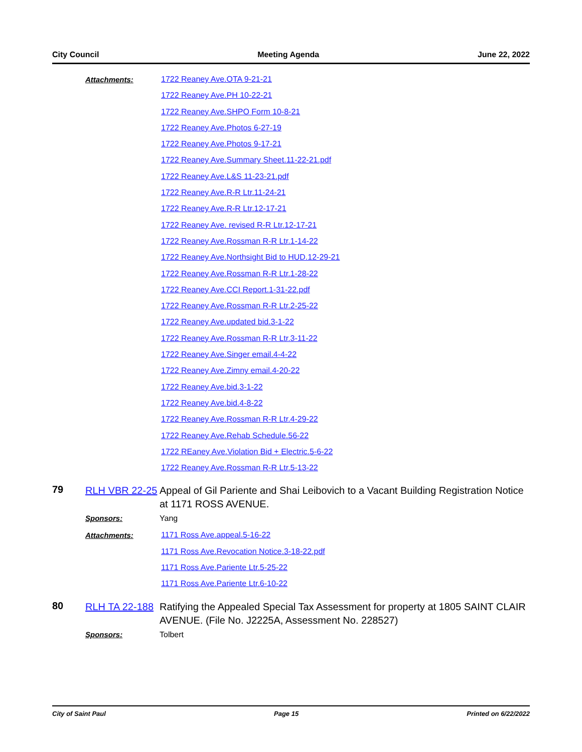City Council Meeting Agenda June 22, 2022
Attachments:
1722 Reaney Ave.OTA 9-21-21
1722 Reaney Ave.PH 10-22-21
1722 Reaney Ave.SHPO Form 10-8-21
1722 Reaney Ave.Photos 6-27-19
1722 Reaney Ave.Photos 9-17-21
1722 Reaney Ave.Summary Sheet.11-22-21.pdf
1722 Reaney Ave.L&S 11-23-21.pdf
1722 Reaney Ave.R-R Ltr.11-24-21
1722 Reaney Ave.R-R Ltr.12-17-21
1722 Reaney Ave. revised R-R Ltr.12-17-21
1722 Reaney Ave.Rossman R-R Ltr.1-14-22
1722 Reaney Ave.Northsight Bid to HUD.12-29-21
1722 Reaney Ave.Rossman R-R Ltr.1-28-22
1722 Reaney Ave.CCI Report.1-31-22.pdf
1722 Reaney Ave.Rossman R-R Ltr.2-25-22
1722 Reaney Ave.updated bid.3-1-22
1722 Reaney Ave.Rossman R-R Ltr.3-11-22
1722 Reaney Ave.Singer email.4-4-22
1722 Reaney Ave.Zimny email.4-20-22
1722 Reaney Ave.bid.3-1-22
1722 Reaney Ave.bid.4-8-22
1722 Reaney Ave.Rossman R-R Ltr.4-29-22
1722 Reaney Ave.Rehab Schedule.56-22
1722 REaney Ave.Violation Bid + Electric.5-6-22
1722 Reaney Ave.Rossman R-R Ltr.5-13-22
79
RLH VBR 22-25
Appeal of Gil Pariente and Shai Leibovich to a Vacant Building Registration Notice at 1171 ROSS AVENUE.
Sponsors: Yang
Attachments:
1171 Ross Ave.appeal.5-16-22
1171 Ross Ave.Revocation Notice.3-18-22.pdf
1171 Ross Ave.Pariente Ltr.5-25-22
1171 Ross Ave.Pariente Ltr.6-10-22
80
RLH TA 22-188
Ratifying the Appealed Special Tax Assessment for property at 1805 SAINT CLAIR AVENUE. (File No. J2225A, Assessment No. 228527)
Sponsors: Tolbert
City of Saint Paul Page 15 Printed on 6/22/2022